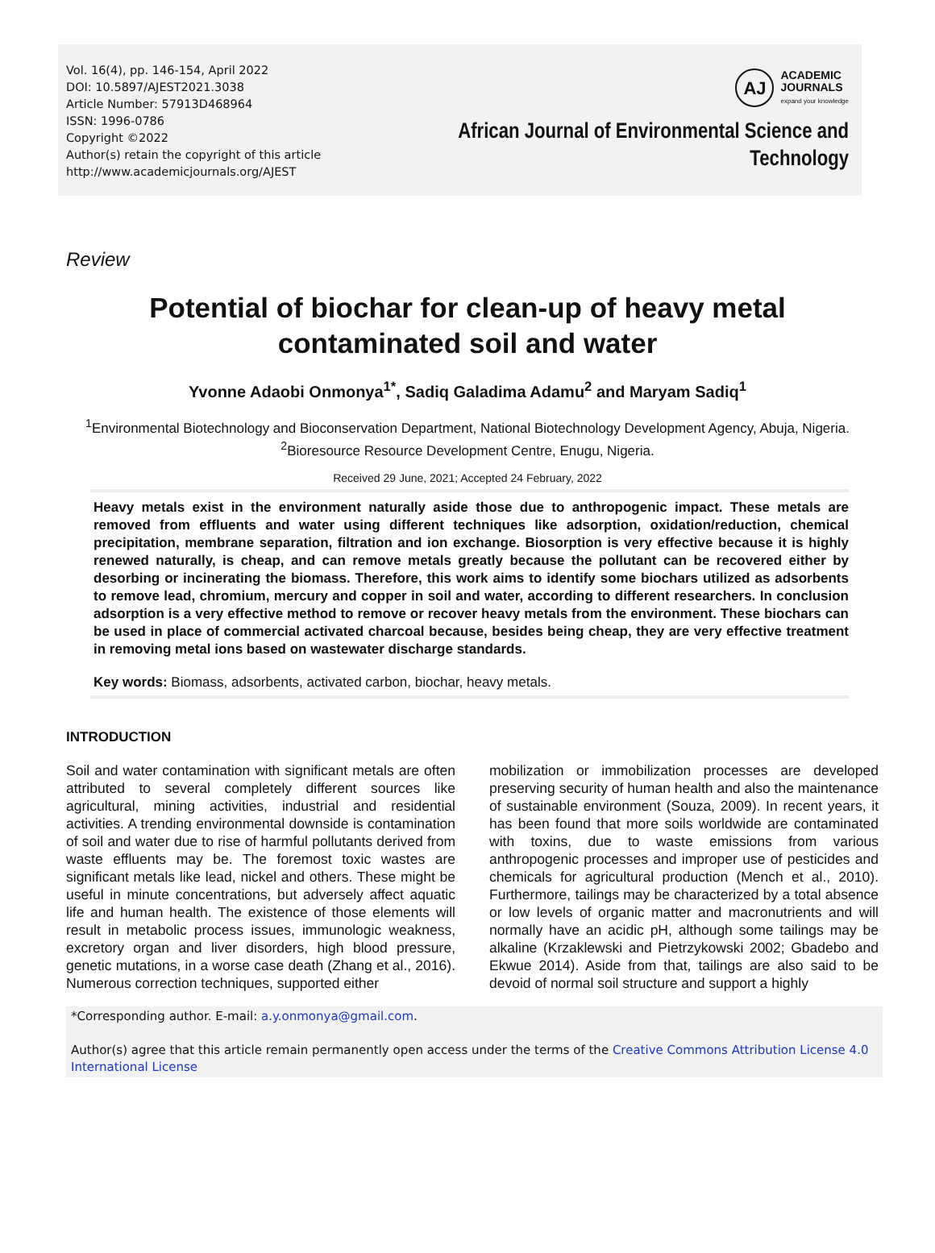Vol. 16(4), pp. 146-154, April 2022
DOI: 10.5897/AJEST2021.3038
Article Number: 57913D468964
ISSN: 1996-0786
Copyright ©2022
Author(s) retain the copyright of this article
http://www.academicjournals.org/AJEST
AJ
ACADEMIC
JOURNALS
expand your knowledge
African Journal of Environmental Science and
Technology
Review
Potential of biochar for clean-up of heavy metal
contaminated soil and water
Yvonne Adaobi Onmonya<sup>1*</sup>, Sadiq Galadima Adamu<sup>2</sup> and Maryam Sadiq<sup>1</sup>
<sup>1</sup> Environmental Biotechnology and Bioconservation Department, National Biotechnology Development Agency, Abuja, Nigeria.
<sup>2</sup> Bioresource Resource Development Centre, Enugu, Nigeria.
Received 29 June, 2021; Accepted 24 February, 2022
Heavy metals exist in the environment naturally aside those due to anthropogenic impact. These metals are removed from effluents and water using different techniques like adsorption, oxidation/reduction, chemical precipitation, membrane separation, filtration and ion exchange. Biosorption is very effective because it is highly renewed naturally, is cheap, and can remove metals greatly because the pollutant can be recovered either by desorbing or incinerating the biomass. Therefore, this work aims to identify some biochars utilized as adsorbents to remove lead, chromium, mercury and copper in soil and water, according to different researchers. In conclusion adsorption is a very effective method to remove or recover heavy metals from the environment. These biochars can be used in place of commercial activated charcoal because, besides being cheap, they are very effective treatment in removing metal ions based on wastewater discharge standards.
Key words: Biomass, adsorbents, activated carbon, biochar, heavy metals.
INTRODUCTION
Soil and water contamination with significant metals are often attributed to several completely different sources like agricultural, mining activities, industrial and residential activities. A trending environmental downside is contamination of soil and water due to rise of harmful pollutants derived from waste effluents may be. The foremost toxic wastes are significant metals like lead, nickel and others. These might be useful in minute concentrations, but adversely affect aquatic life and human health. The existence of those elements will result in metabolic process issues, immunologic weakness, excretory organ and liver disorders, high blood pressure, genetic mutations, in a worse case death (Zhang et al., 2016). Numerous correction techniques, supported either
mobilization or immobilization processes are developed preserving security of human health and also the maintenance of sustainable environment (Souza, 2009). In recent years, it has been found that more soils worldwide are contaminated with toxins, due to waste emissions from various anthropogenic processes and improper use of pesticides and chemicals for agricultural production (Mench et al., 2010). Furthermore, tailings may be characterized by a total absence or low levels of organic matter and macronutrients and will normally have an acidic pH, although some tailings may be alkaline (Krzaklewski and Pietrzykowski 2002; Gbadebo and Ekwue 2014). Aside from that, tailings are also said to be devoid of normal soil structure and support a highly
*Corresponding author. E-mail: a.y.onmonya@gmail.com.
Author(s) agree that this article remain permanently open access under the terms of the Creative Commons Attribution License 4.0 International License